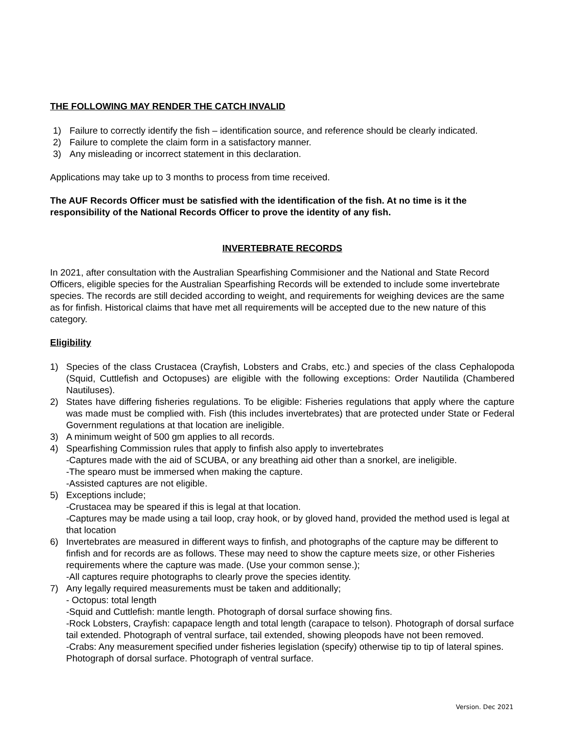THE FOLLOWING MAY RENDER THE CATCH INVALID
1) Failure to correctly identify the fish – identification source, and reference should be clearly indicated.
2) Failure to complete the claim form in a satisfactory manner.
3) Any misleading or incorrect statement in this declaration.
Applications may take up to 3 months to process from time received.
The AUF Records Officer must be satisfied with the identification of the fish. At no time is it the responsibility of the National Records Officer to prove the identity of any fish.
INVERTEBRATE RECORDS
In 2021, after consultation with the Australian Spearfishing Commisioner and the National and State Record Officers, eligible species for the Australian Spearfishing Records will be extended to include some invertebrate species. The records are still decided according to weight, and requirements for weighing devices are the same as for finfish. Historical claims that have met all requirements will be accepted due to the new nature of this category.
Eligibility
1) Species of the class Crustacea (Crayfish, Lobsters and Crabs, etc.) and species of the class Cephalopoda (Squid, Cuttlefish and Octopuses) are eligible with the following exceptions: Order Nautilida (Chambered Nautiluses).
2) States have differing fisheries regulations. To be eligible: Fisheries regulations that apply where the capture was made must be complied with. Fish (this includes invertebrates) that are protected under State or Federal Government regulations at that location are ineligible.
3) A minimum weight of 500 gm applies to all records.
4) Spearfishing Commission rules that apply to finfish also apply to invertebrates
-Captures made with the aid of SCUBA, or any breathing aid other than a snorkel, are ineligible.
-The spearo must be immersed when making the capture.
-Assisted captures are not eligible.
5) Exceptions include;
-Crustacea may be speared if this is legal at that location.
-Captures may be made using a tail loop, cray hook, or by gloved hand, provided the method used is legal at that location
6) Invertebrates are measured in different ways to finfish, and photographs of the capture may be different to finfish and for records are as follows. These may need to show the capture meets size, or other Fisheries requirements where the capture was made. (Use your common sense.);
-All captures require photographs to clearly prove the species identity.
7) Any legally required measurements must be taken and additionally;
- Octopus: total length
-Squid and Cuttlefish: mantle length. Photograph of dorsal surface showing fins.
-Rock Lobsters, Crayfish: capapace length and total length (carapace to telson). Photograph of dorsal surface tail extended. Photograph of ventral surface, tail extended, showing pleopods have not been removed.
-Crabs: Any measurement specified under fisheries legislation (specify) otherwise tip to tip of lateral spines. Photograph of dorsal surface. Photograph of ventral surface.
Version. Dec 2021